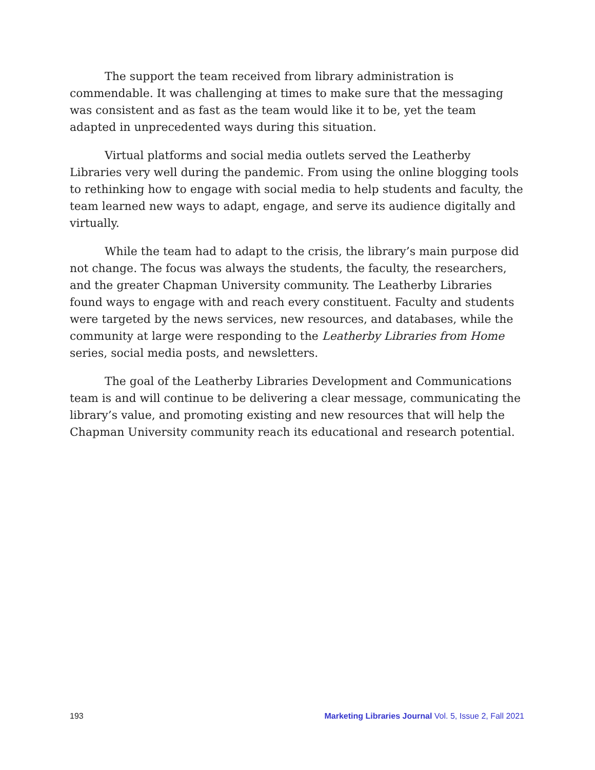The support the team received from library administration is commendable. It was challenging at times to make sure that the messaging was consistent and as fast as the team would like it to be, yet the team adapted in unprecedented ways during this situation.
Virtual platforms and social media outlets served the Leatherby Libraries very well during the pandemic. From using the online blogging tools to rethinking how to engage with social media to help students and faculty, the team learned new ways to adapt, engage, and serve its audience digitally and virtually.
While the team had to adapt to the crisis, the library’s main purpose did not change. The focus was always the students, the faculty, the researchers, and the greater Chapman University community. The Leatherby Libraries found ways to engage with and reach every constituent. Faculty and students were targeted by the news services, new resources, and databases, while the community at large were responding to the Leatherby Libraries from Home series, social media posts, and newsletters.
The goal of the Leatherby Libraries Development and Communications team is and will continue to be delivering a clear message, communicating the library’s value, and promoting existing and new resources that will help the Chapman University community reach its educational and research potential.
193 Marketing Libraries Journal Vol. 5, Issue 2, Fall 2021